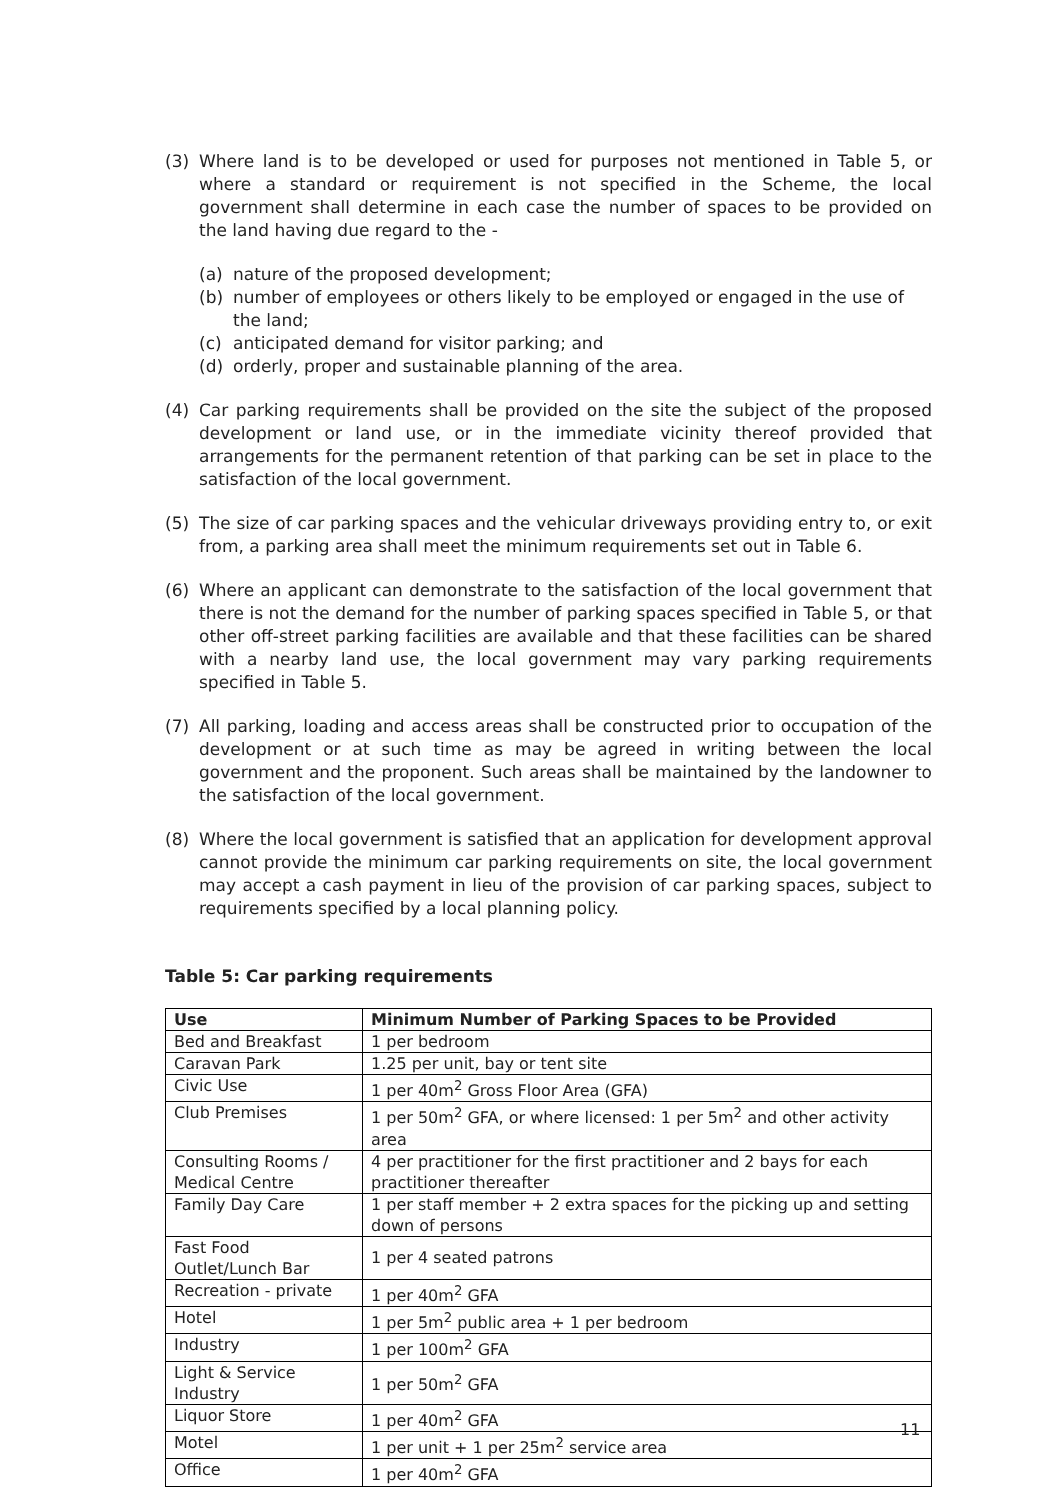(3) Where land is to be developed or used for purposes not mentioned in Table 5, or where a standard or requirement is not specified in the Scheme, the local government shall determine in each case the number of spaces to be provided on the land having due regard to the -
(a) nature of the proposed development;
(b) number of employees or others likely to be employed or engaged in the use of the land;
(c) anticipated demand for visitor parking; and
(d) orderly, proper and sustainable planning of the area.
(4) Car parking requirements shall be provided on the site the subject of the proposed development or land use, or in the immediate vicinity thereof provided that arrangements for the permanent retention of that parking can be set in place to the satisfaction of the local government.
(5) The size of car parking spaces and the vehicular driveways providing entry to, or exit from, a parking area shall meet the minimum requirements set out in Table 6.
(6) Where an applicant can demonstrate to the satisfaction of the local government that there is not the demand for the number of parking spaces specified in Table 5, or that other off-street parking facilities are available and that these facilities can be shared with a nearby land use, the local government may vary parking requirements specified in Table 5.
(7) All parking, loading and access areas shall be constructed prior to occupation of the development or at such time as may be agreed in writing between the local government and the proponent. Such areas shall be maintained by the landowner to the satisfaction of the local government.
(8) Where the local government is satisfied that an application for development approval cannot provide the minimum car parking requirements on site, the local government may accept a cash payment in lieu of the provision of car parking spaces, subject to requirements specified by a local planning policy.
Table 5: Car parking requirements
| Use | Minimum Number of Parking Spaces to be Provided |
| --- | --- |
| Bed and Breakfast | 1 per bedroom |
| Caravan Park | 1.25 per unit, bay or tent site |
| Civic Use | 1 per 40m<sup>2</sup> Gross Floor Area (GFA) |
| Club Premises | 1 per 50m<sup>2</sup> GFA, or where licensed: 1 per 5m<sup>2</sup> and other activity area |
| Consulting Rooms / Medical Centre | 4 per practitioner for the first practitioner and 2 bays for each practitioner thereafter |
| Family Day Care | 1 per staff member + 2 extra spaces for the picking up and setting down of persons |
| Fast Food Outlet/Lunch Bar | 1 per 4 seated patrons |
| Recreation - private | 1 per 40m<sup>2</sup> GFA |
| Hotel | 1 per 5m<sup>2</sup> public area + 1 per bedroom |
| Industry | 1 per 100m<sup>2</sup> GFA |
| Light & Service Industry | 1 per 50m<sup>2</sup> GFA |
| Liquor Store | 1 per 40m<sup>2</sup> GFA |
| Motel | 1 per unit + 1 per 25m<sup>2</sup> service area |
| Office | 1 per 40m<sup>2</sup> GFA |
11